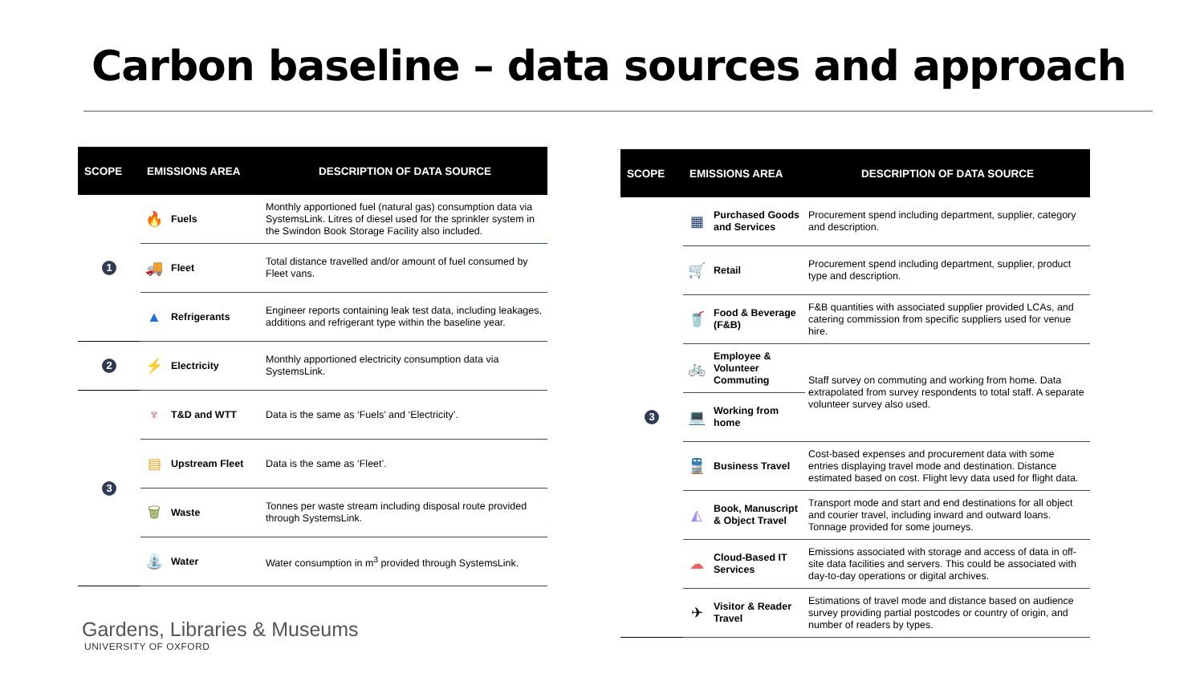Carbon baseline – data sources and approach
| SCOPE | EMISSIONS AREA | | DESCRIPTION OF DATA SOURCE |
| --- | --- | --- | --- |
| 1 | 🔥 | Fuels | Monthly apportioned fuel (natural gas) consumption data via SystemsLink. Litres of diesel used for the sprinkler system in the Swindon Book Storage Facility also included. |
| | 🚚 | Fleet | Total distance travelled and/or amount of fuel consumed by Fleet vans. |
| | ▲ | Refrigerants | Engineer reports containing leak test data, including leakages, additions and refrigerant type within the baseline year. |
| 2 | ⚡ | Electricity | Monthly apportioned electricity consumption data via SystemsLink. |
| 3 | ♆ | T&D and WTT | Data is the same as ‘Fuels’ and ‘Electricity’. |
| | ▤ | Upstream Fleet | Data is the same as ‘Fleet’. |
| | 🗑 | Waste | Tonnes per waste stream including disposal route provided through SystemsLink. |
| | ⛲ | Water | Water consumption in m<sup>3</sup> provided through SystemsLink. |
| SCOPE | EMISSIONS AREA | | DESCRIPTION OF DATA SOURCE |
| --- | --- | --- | --- |
| 3 | ▦ | Purchased Goods and Services | Procurement spend including department, supplier, category and description. |
| | 🛒 | Retail | Procurement spend including department, supplier, product type and description. |
| | 🥤 | Food & Beverage (F&B) | F&B quantities with associated supplier provided LCAs, and catering commission from specific suppliers used for venue hire. |
| | 🚲 | Employee & Volunteer Commuting | Staff survey on commuting and working from home. Data extrapolated from survey respondents to total staff. A separate volunteer survey also used. |
| | 💻 | Working from home | |
| | 🚆 | Business Travel | Cost-based expenses and procurement data with some entries displaying travel mode and destination. Distance estimated based on cost. Flight levy data used for flight data. |
| | ◭ | Book, Manuscript & Object Travel | Transport mode and start and end destinations for all object and courier travel, including inward and outward loans. Tonnage provided for some journeys. |
| | ☁ | Cloud-Based IT Services | Emissions associated with storage and access of data in off-site data facilities and servers. This could be associated with day-to-day operations or digital archives. |
| | ✈ | Visitor & Reader Travel | Estimations of travel mode and distance based on audience survey providing partial postcodes or country of origin, and number of readers by types. |
Gardens, Libraries & Museums
UNIVERSITY OF OXFORD